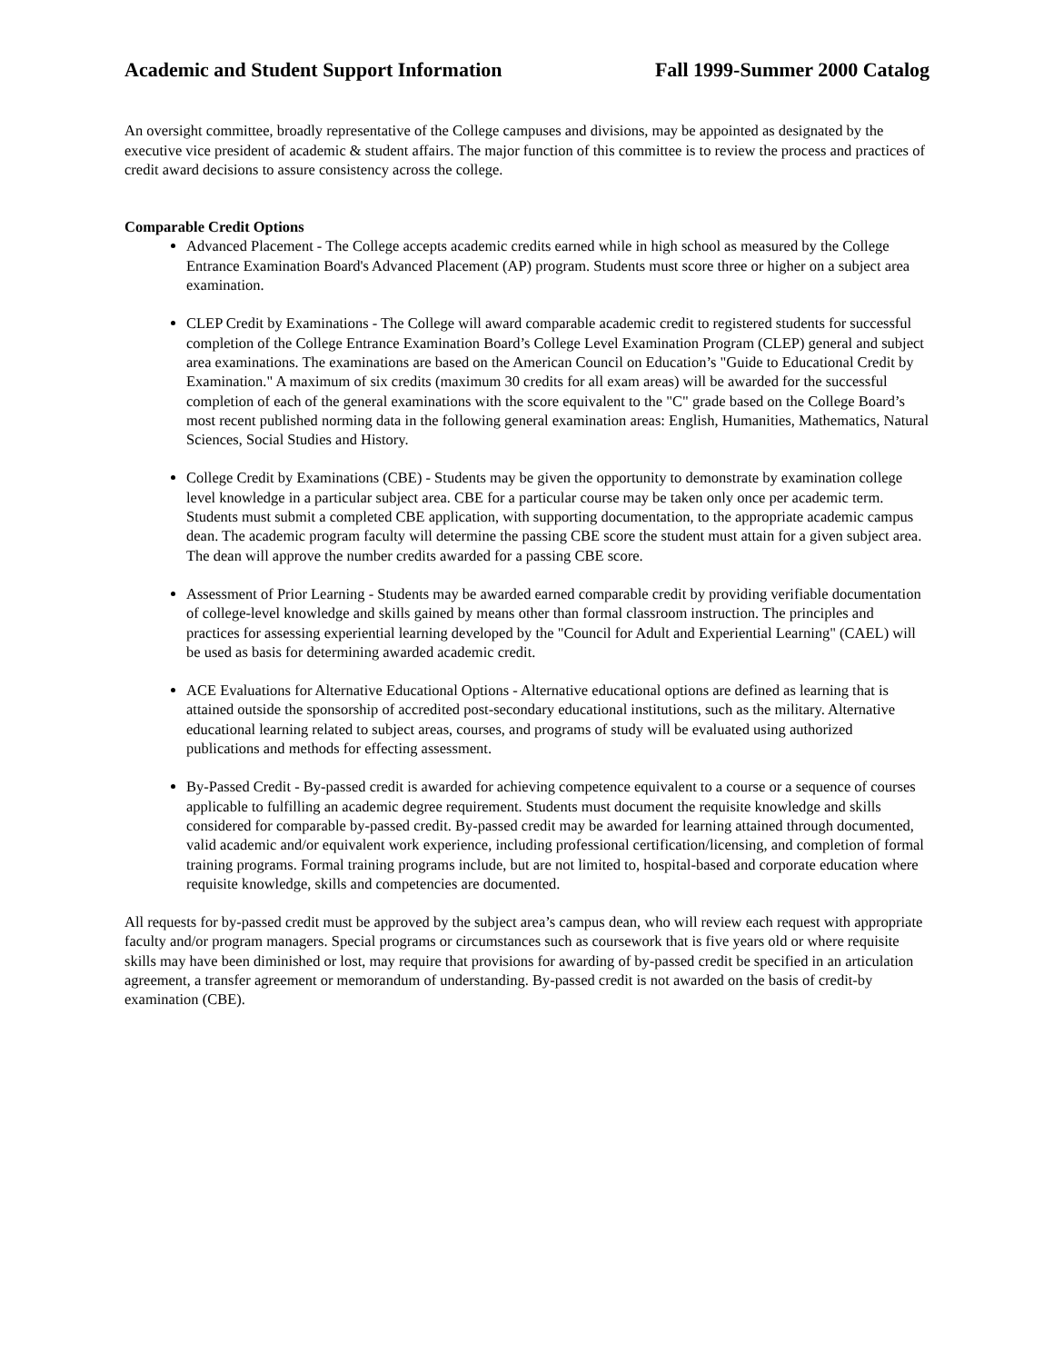Academic and Student Support Information Fall 1999-Summer 2000 Catalog
An oversight committee, broadly representative of the College campuses and divisions, may be appointed as designated by the executive vice president of academic & student affairs. The major function of this committee is to review the process and practices of credit award decisions to assure consistency across the college.
Comparable Credit Options
Advanced Placement - The College accepts academic credits earned while in high school as measured by the College Entrance Examination Board's Advanced Placement (AP) program. Students must score three or higher on a subject area examination.
CLEP Credit by Examinations - The College will award comparable academic credit to registered students for successful completion of the College Entrance Examination Board’s College Level Examination Program (CLEP) general and subject area examinations. The examinations are based on the American Council on Education’s "Guide to Educational Credit by Examination." A maximum of six credits (maximum 30 credits for all exam areas) will be awarded for the successful completion of each of the general examinations with the score equivalent to the "C" grade based on the College Board’s most recent published norming data in the following general examination areas: English, Humanities, Mathematics, Natural Sciences, Social Studies and History.
College Credit by Examinations (CBE) - Students may be given the opportunity to demonstrate by examination college level knowledge in a particular subject area. CBE for a particular course may be taken only once per academic term. Students must submit a completed CBE application, with supporting documentation, to the appropriate academic campus dean. The academic program faculty will determine the passing CBE score the student must attain for a given subject area. The dean will approve the number credits awarded for a passing CBE score.
Assessment of Prior Learning - Students may be awarded earned comparable credit by providing verifiable documentation of college-level knowledge and skills gained by means other than formal classroom instruction. The principles and practices for assessing experiential learning developed by the "Council for Adult and Experiential Learning" (CAEL) will be used as basis for determining awarded academic credit.
ACE Evaluations for Alternative Educational Options - Alternative educational options are defined as learning that is attained outside the sponsorship of accredited post-secondary educational institutions, such as the military. Alternative educational learning related to subject areas, courses, and programs of study will be evaluated using authorized publications and methods for effecting assessment.
By-Passed Credit - By-passed credit is awarded for achieving competence equivalent to a course or a sequence of courses applicable to fulfilling an academic degree requirement. Students must document the requisite knowledge and skills considered for comparable by-passed credit. By-passed credit may be awarded for learning attained through documented, valid academic and/or equivalent work experience, including professional certification/licensing, and completion of formal training programs. Formal training programs include, but are not limited to, hospital-based and corporate education where requisite knowledge, skills and competencies are documented.
All requests for by-passed credit must be approved by the subject area’s campus dean, who will review each request with appropriate faculty and/or program managers. Special programs or circumstances such as coursework that is five years old or where requisite skills may have been diminished or lost, may require that provisions for awarding of by-passed credit be specified in an articulation agreement, a transfer agreement or memorandum of understanding. By-passed credit is not awarded on the basis of credit-by examination (CBE).